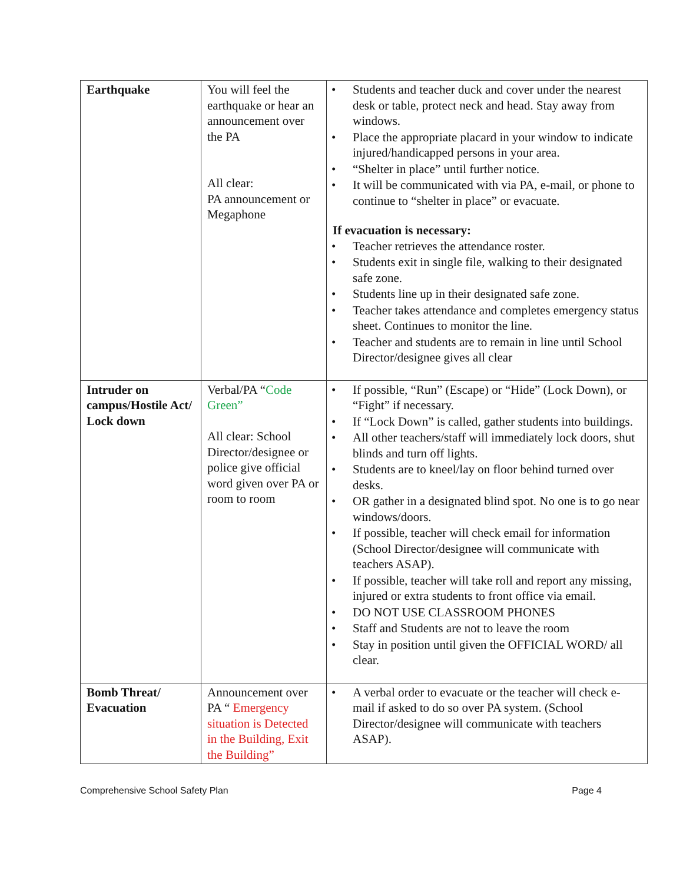| Earthquake | You will feel the earthquake or hear an announcement over the PA All clear: PA announcement or Megaphone | • Students and teacher duck and cover under the nearest desk or table, protect neck and head. Stay away from windows. • Place the appropriate placard in your window to indicate injured/handicapped persons in your area. • “Shelter in place” until further notice. • It will be communicated with via PA, e-mail, or phone to continue to “shelter in place” or evacuate. If evacuation is necessary: • Teacher retrieves the attendance roster. • Students exit in single file, walking to their designated safe zone. • Students line up in their designated safe zone. • Teacher takes attendance and completes emergency status sheet. Continues to monitor the line. • Teacher and students are to remain in line until School Director/designee gives all clear |
| Intruder on campus/Hostile Act/ Lock down | Verbal/PA “ Code Green” All clear: School Director/designee or police give official word given over PA or room to room | • If possible, “Run” (Escape) or “Hide” (Lock Down), or “Fight” if necessary. • If “Lock Down” is called, gather students into buildings. • All other teachers/staff will immediately lock doors, shut blinds and turn off lights. • Students are to kneel/lay on floor behind turned over desks. • OR gather in a designated blind spot. No one is to go near windows/doors. • If possible, teacher will check email for information (School Director/designee will communicate with teachers ASAP). • If possible, teacher will take roll and report any missing, injured or extra students to front office via email. • DO NOT USE CLASSROOM PHONES • Staff and Students are not to leave the room • Stay in position until given the OFFICIAL WORD/ all clear. |
| Bomb Threat/ Evacuation | Announcement over PA “ Emergency situation is Detected in the Building, Exit the Building” | • A verbal order to evacuate or the teacher will check e-mail if asked to do so over PA system. (School Director/designee will communicate with teachers ASAP). |
Comprehensive School Safety Plan Page 4